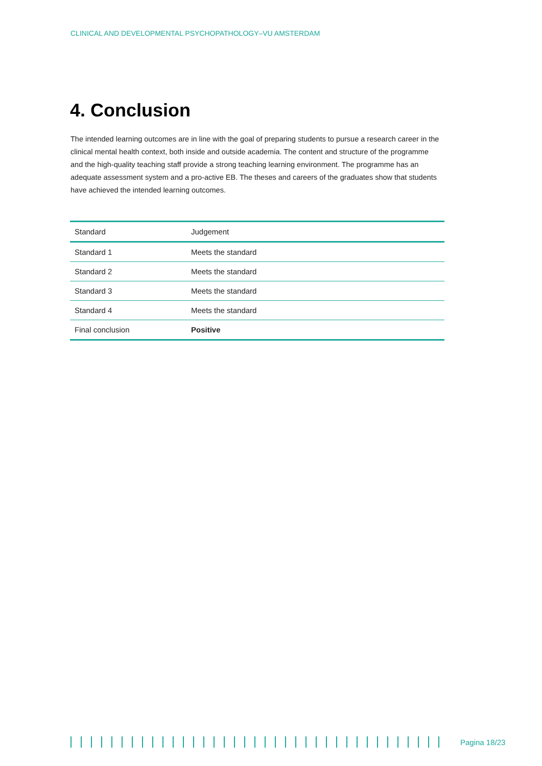CLINICAL AND DEVELOPMENTAL PSYCHOPATHOLOGY–VU AMSTERDAM
4. Conclusion
The intended learning outcomes are in line with the goal of preparing students to pursue a research career in the clinical mental health context, both inside and outside academia. The content and structure of the programme and the high-quality teaching staff provide a strong teaching learning environment. The programme has an adequate assessment system and a pro-active EB. The theses and careers of the graduates show that students have achieved the intended learning outcomes.
| Standard | Judgement |
| --- | --- |
| Standard 1 | Meets the standard |
| Standard 2 | Meets the standard |
| Standard 3 | Meets the standard |
| Standard 4 | Meets the standard |
| Final conclusion | Positive |
Pagina 18/23